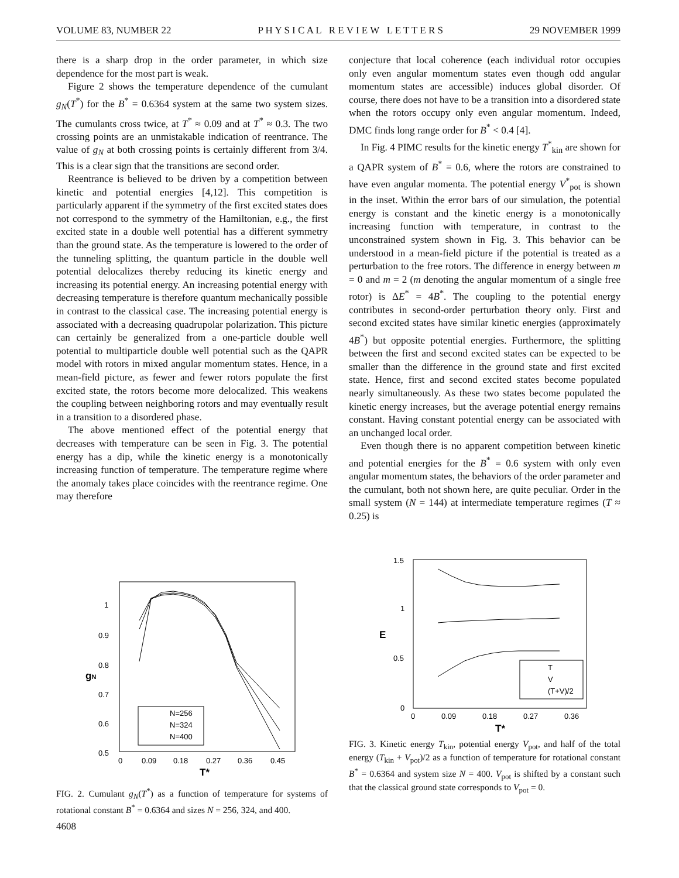VOLUME 83, NUMBER 22 P H Y S I C A L R E V I E W L E T T E R S 29 NOVEMBER 1999
there is a sharp drop in the order parameter, in which size dependence for the most part is weak.
Figure 2 shows the temperature dependence of the cumulant g<sub>N</sub>(T<sup>*</sup>) for the B<sup>*</sup> = 0.6364 system at the same two system sizes. The cumulants cross twice, at T<sup>*</sup> ≈ 0.09 and at T<sup>*</sup> ≈ 0.3. The two crossing points are an unmistakable indication of reentrance. The value of g<sub>N</sub> at both crossing points is certainly different from 3/4. This is a clear sign that the transitions are second order.
Reentrance is believed to be driven by a competition between kinetic and potential energies [4,12]. This competition is particularly apparent if the symmetry of the first excited states does not correspond to the symmetry of the Hamiltonian, e.g., the first excited state in a double well potential has a different symmetry than the ground state. As the temperature is lowered to the order of the tunneling splitting, the quantum particle in the double well potential delocalizes thereby reducing its kinetic energy and increasing its potential energy. An increasing potential energy with decreasing temperature is therefore quantum mechanically possible in contrast to the classical case. The increasing potential energy is associated with a decreasing quadrupolar polarization. This picture can certainly be generalized from a one-particle double well potential to multiparticle double well potential such as the QAPR model with rotors in mixed angular momentum states. Hence, in a mean-field picture, as fewer and fewer rotors populate the first excited state, the rotors become more delocalized. This weakens the coupling between neighboring rotors and may eventually result in a transition to a disordered phase.
The above mentioned effect of the potential energy that decreases with temperature can be seen in Fig. 3. The potential energy has a dip, while the kinetic energy is a monotonically increasing function of temperature. The temperature regime where the anomaly takes place coincides with the reentrance regime. One may therefore
conjecture that local coherence (each individual rotor occupies only even angular momentum states even though odd angular momentum states are accessible) induces global disorder. Of course, there does not have to be a transition into a disordered state when the rotors occupy only even angular momentum. Indeed, DMC finds long range order for B<sup>*</sup> < 0.4 [4].
In Fig. 4 PIMC results for the kinetic energy T<sup>*</sup><sub>kin</sub> are shown for a QAPR system of B<sup>*</sup> = 0.6, where the rotors are constrained to have even angular momenta. The potential energy V<sup>*</sup><sub>pot</sub> is shown in the inset. Within the error bars of our simulation, the potential energy is constant and the kinetic energy is a monotonically increasing function with temperature, in contrast to the unconstrained system shown in Fig. 3. This behavior can be understood in a mean-field picture if the potential is treated as a perturbation to the free rotors. The difference in energy between m = 0 and m = 2 (m denoting the angular momentum of a single free rotor) is ΔE<sup>*</sup> = 4B<sup>*</sup>. The coupling to the potential energy contributes in second-order perturbation theory only. First and second excited states have similar kinetic energies (approximately 4B<sup>*</sup>) but opposite potential energies. Furthermore, the splitting between the first and second excited states can be expected to be smaller than the difference in the ground state and first excited state. Hence, first and second excited states become populated nearly simultaneously. As these two states become populated the kinetic energy increases, but the average potential energy remains constant. Having constant potential energy can be associated with an unchanged local order.
Even though there is no apparent competition between kinetic and potential energies for the B<sup>*</sup> = 0.6 system with only even angular momentum states, the behaviors of the order parameter and the cumulant, both not shown here, are quite peculiar. Order in the small system (N = 144) at intermediate temperature regimes (T ≈ 0.25) is
1
0.9
0.8
0.7
0.6
0.5
0
0.09
0.18
0.27
0.36
0.45
T*
gN
N=256
N=324
N=400
FIG. 2. Cumulant g<sub>N</sub>(T<sup>*</sup>) as a function of temperature for systems of rotational constant B<sup>*</sup> = 0.6364 and sizes N = 256, 324, and 400.
1.5
1
0.5
0
0
0.09
0.18
0.27
0.36
T*
E
T
V
(T+V)/2
FIG. 3. Kinetic energy T<sub>kin</sub>, potential energy V<sub>pot</sub>, and half of the total energy (T<sub>kin</sub> + V<sub>pot</sub>)/2 as a function of temperature for rotational constant B<sup>*</sup> = 0.6364 and system size N = 400. V<sub>pot</sub> is shifted by a constant such that the classical ground state corresponds to V<sub>pot</sub> = 0.
4608